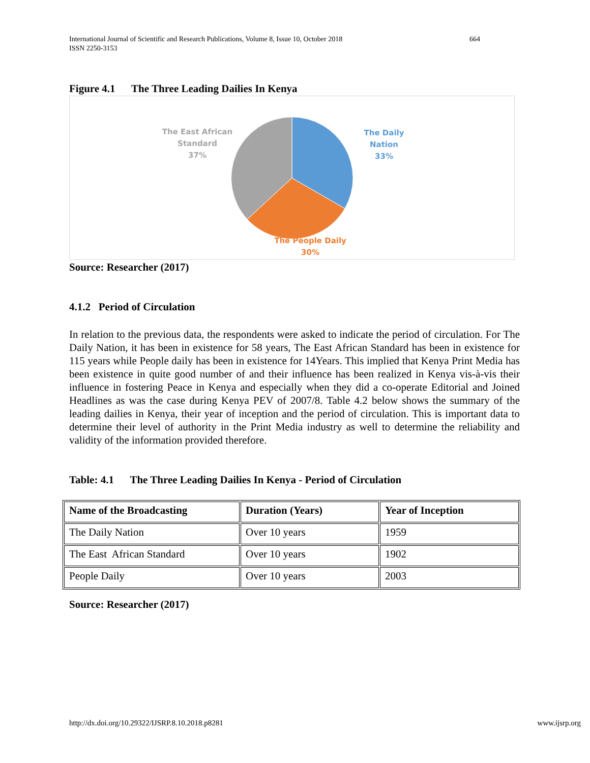International Journal of Scientific and Research Publications, Volume 8, Issue 10, October 2018 664
ISSN 2250-3153
Figure 4.1 The Three Leading Dailies In Kenya
The East African
Standard
37%
The Daily Nation
33%
The People Daily
30%
Source: Researcher (2017)
4.1.2 Period of Circulation
In relation to the previous data, the respondents were asked to indicate the period of circulation. For The Daily Nation, it has been in existence for 58 years, The East African Standard has been in existence for 115 years while People daily has been in existence for 14Years. This implied that Kenya Print Media has been existence in quite good number of and their influence has been realized in Kenya vis-à-vis their influence in fostering Peace in Kenya and especially when they did a co-operate Editorial and Joined Headlines as was the case during Kenya PEV of 2007/8. Table 4.2 below shows the summary of the leading dailies in Kenya, their year of inception and the period of circulation. This is important data to determine their level of authority in the Print Media industry as well to determine the reliability and validity of the information provided therefore.
Table: 4.1 The Three Leading Dailies In Kenya - Period of Circulation
| Name of the Broadcasting | Duration (Years) | Year of Inception |
| --- | --- | --- |
| The Daily Nation | Over 10 years | 1959 |
| The East African Standard | Over 10 years | 1902 |
| People Daily | Over 10 years | 2003 |
Source: Researcher (2017)
http://dx.doi.org/10.29322/IJSRP.8.10.2018.p8281
www.ijsrp.org